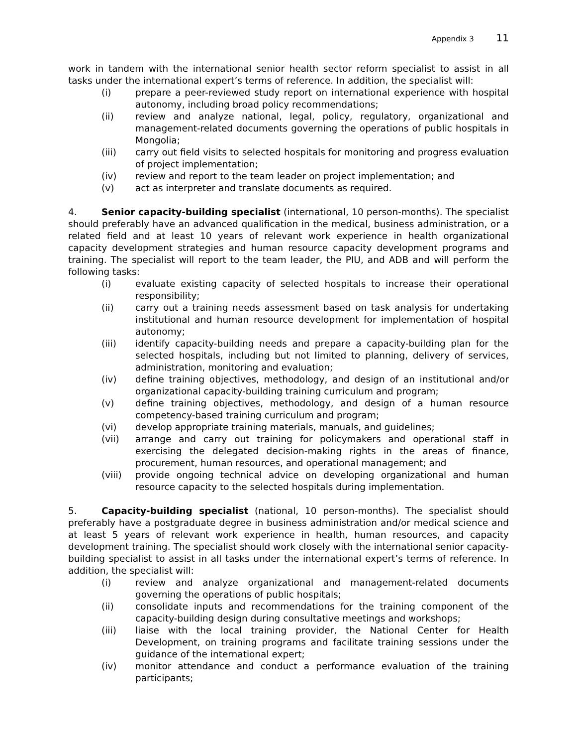Appendix 3 11
work in tandem with the international senior health sector reform specialist to assist in all tasks under the international expert’s terms of reference. In addition, the specialist will:
(i) prepare a peer-reviewed study report on international experience with hospital autonomy, including broad policy recommendations;
(ii) review and analyze national, legal, policy, regulatory, organizational and management-related documents governing the operations of public hospitals in Mongolia;
(iii) carry out field visits to selected hospitals for monitoring and progress evaluation of project implementation;
(iv) review and report to the team leader on project implementation; and
(v) act as interpreter and translate documents as required.
4. Senior capacity-building specialist (international, 10 person-months). The specialist should preferably have an advanced qualification in the medical, business administration, or a related field and at least 10 years of relevant work experience in health organizational capacity development strategies and human resource capacity development programs and training. The specialist will report to the team leader, the PIU, and ADB and will perform the following tasks:
(i) evaluate existing capacity of selected hospitals to increase their operational responsibility;
(ii) carry out a training needs assessment based on task analysis for undertaking institutional and human resource development for implementation of hospital autonomy;
(iii) identify capacity-building needs and prepare a capacity-building plan for the selected hospitals, including but not limited to planning, delivery of services, administration, monitoring and evaluation;
(iv) define training objectives, methodology, and design of an institutional and/or organizational capacity-building training curriculum and program;
(v) define training objectives, methodology, and design of a human resource competency-based training curriculum and program;
(vi) develop appropriate training materials, manuals, and guidelines;
(vii) arrange and carry out training for policymakers and operational staff in exercising the delegated decision-making rights in the areas of finance, procurement, human resources, and operational management; and
(viii) provide ongoing technical advice on developing organizational and human resource capacity to the selected hospitals during implementation.
5. Capacity-building specialist (national, 10 person-months). The specialist should preferably have a postgraduate degree in business administration and/or medical science and at least 5 years of relevant work experience in health, human resources, and capacity development training. The specialist should work closely with the international senior capacity-building specialist to assist in all tasks under the international expert’s terms of reference. In addition, the specialist will:
(i) review and analyze organizational and management-related documents governing the operations of public hospitals;
(ii) consolidate inputs and recommendations for the training component of the capacity-building design during consultative meetings and workshops;
(iii) liaise with the local training provider, the National Center for Health Development, on training programs and facilitate training sessions under the guidance of the international expert;
(iv) monitor attendance and conduct a performance evaluation of the training participants;